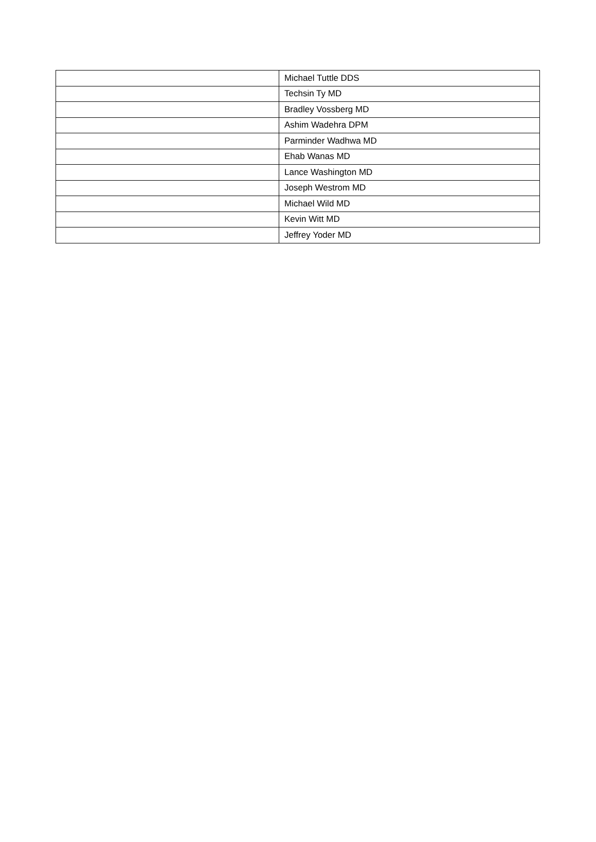| | Michael Tuttle DDS |
| | Techsin Ty MD |
| | Bradley Vossberg MD |
| | Ashim Wadehra DPM |
| | Parminder Wadhwa MD |
| | Ehab Wanas MD |
| | Lance Washington MD |
| | Joseph Westrom MD |
| | Michael Wild MD |
| | Kevin Witt MD |
| | Jeffrey Yoder MD |